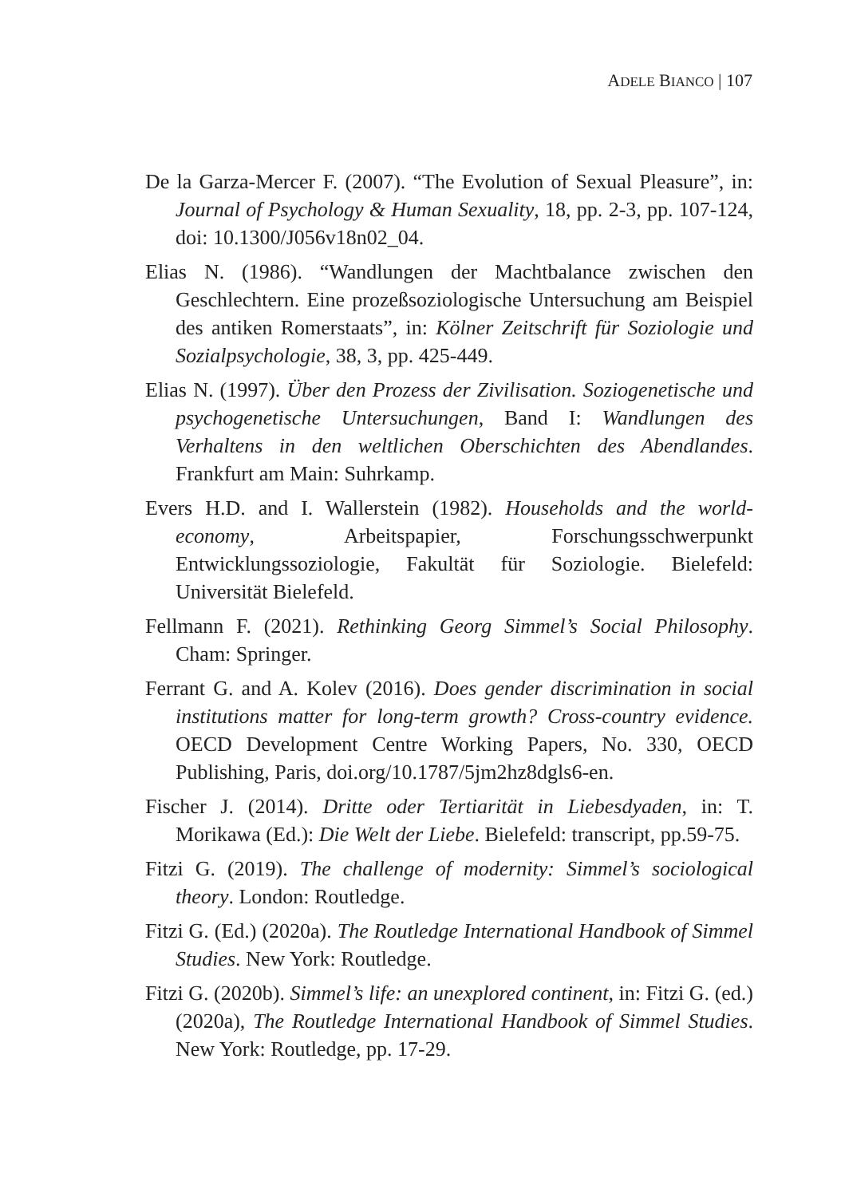ADELE BIANCO | 107
De la Garza-Mercer F. (2007). “The Evolution of Sexual Pleasure”, in: Journal of Psychology & Human Sexuality, 18, pp. 2-3, pp. 107-124, doi: 10.1300/J056v18n02_04.
Elias N. (1986). “Wandlungen der Machtbalance zwischen den Geschlechtern. Eine prozeßsoziologische Untersuchung am Beispiel des antiken Romerstaats”, in: Kölner Zeitschrift für Soziologie und Sozialpsychologie, 38, 3, pp. 425-449.
Elias N. (1997). Über den Prozess der Zivilisation. Soziogenetische und psychogenetische Untersuchungen, Band I: Wandlungen des Verhaltens in den weltlichen Oberschichten des Abendlandes. Frankfurt am Main: Suhrkamp.
Evers H.D. and I. Wallerstein (1982). Households and the world-economy, Arbeitspapier, Forschungsschwerpunkt Entwicklungssoziologie, Fakultät für Soziologie. Bielefeld: Universität Bielefeld.
Fellmann F. (2021). Rethinking Georg Simmel’s Social Philosophy. Cham: Springer.
Ferrant G. and A. Kolev (2016). Does gender discrimination in social institutions matter for long-term growth? Cross-country evidence. OECD Development Centre Working Papers, No. 330, OECD Publishing, Paris, doi.org/10.1787/5jm2hz8dgls6-en.
Fischer J. (2014). Dritte oder Tertiarität in Liebesdyaden, in: T. Morikawa (Ed.): Die Welt der Liebe. Bielefeld: transcript, pp.59-75.
Fitzi G. (2019). The challenge of modernity: Simmel’s sociological theory. London: Routledge.
Fitzi G. (Ed.) (2020a). The Routledge International Handbook of Simmel Studies. New York: Routledge.
Fitzi G. (2020b). Simmel’s life: an unexplored continent, in: Fitzi G. (ed.) (2020a), The Routledge International Handbook of Simmel Studies. New York: Routledge, pp. 17-29.